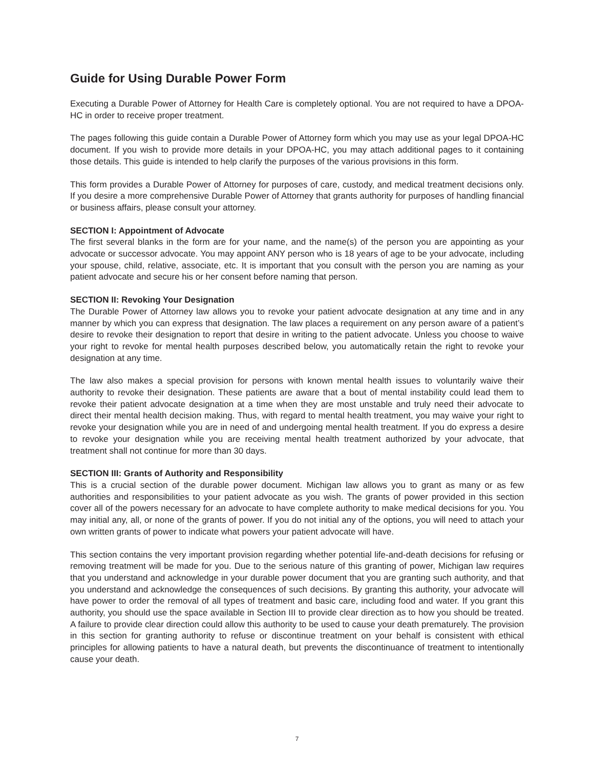Guide for Using Durable Power Form
Executing a Durable Power of Attorney for Health Care is completely optional. You are not required to have a DPOA-HC in order to receive proper treatment.
The pages following this guide contain a Durable Power of Attorney form which you may use as your legal DPOA-HC document. If you wish to provide more details in your DPOA-HC, you may attach additional pages to it containing those details. This guide is intended to help clarify the purposes of the various provisions in this form.
This form provides a Durable Power of Attorney for purposes of care, custody, and medical treatment decisions only. If you desire a more comprehensive Durable Power of Attorney that grants authority for purposes of handling financial or business affairs, please consult your attorney.
SECTION I: Appointment of Advocate
The first several blanks in the form are for your name, and the name(s) of the person you are appointing as your advocate or successor advocate. You may appoint ANY person who is 18 years of age to be your advocate, including your spouse, child, relative, associate, etc. It is important that you consult with the person you are naming as your patient advocate and secure his or her consent before naming that person.
SECTION II: Revoking Your Designation
The Durable Power of Attorney law allows you to revoke your patient advocate designation at any time and in any manner by which you can express that designation. The law places a requirement on any person aware of a patient’s desire to revoke their designation to report that desire in writing to the patient advocate. Unless you choose to waive your right to revoke for mental health purposes described below, you automatically retain the right to revoke your designation at any time.
The law also makes a special provision for persons with known mental health issues to voluntarily waive their authority to revoke their designation. These patients are aware that a bout of mental instability could lead them to revoke their patient advocate designation at a time when they are most unstable and truly need their advocate to direct their mental health decision making. Thus, with regard to mental health treatment, you may waive your right to revoke your designation while you are in need of and undergoing mental health treatment. If you do express a desire to revoke your designation while you are receiving mental health treatment authorized by your advocate, that treatment shall not continue for more than 30 days.
SECTION III: Grants of Authority and Responsibility
This is a crucial section of the durable power document. Michigan law allows you to grant as many or as few authorities and responsibilities to your patient advocate as you wish. The grants of power provided in this section cover all of the powers necessary for an advocate to have complete authority to make medical decisions for you. You may initial any, all, or none of the grants of power. If you do not initial any of the options, you will need to attach your own written grants of power to indicate what powers your patient advocate will have.
This section contains the very important provision regarding whether potential life-and-death decisions for refusing or removing treatment will be made for you. Due to the serious nature of this granting of power, Michigan law requires that you understand and acknowledge in your durable power document that you are granting such authority, and that you understand and acknowledge the consequences of such decisions. By granting this authority, your advocate will have power to order the removal of all types of treatment and basic care, including food and water. If you grant this authority, you should use the space available in Section III to provide clear direction as to how you should be treated. A failure to provide clear direction could allow this authority to be used to cause your death prematurely. The provision in this section for granting authority to refuse or discontinue treatment on your behalf is consistent with ethical principles for allowing patients to have a natural death, but prevents the discontinuance of treatment to intentionally cause your death.
7